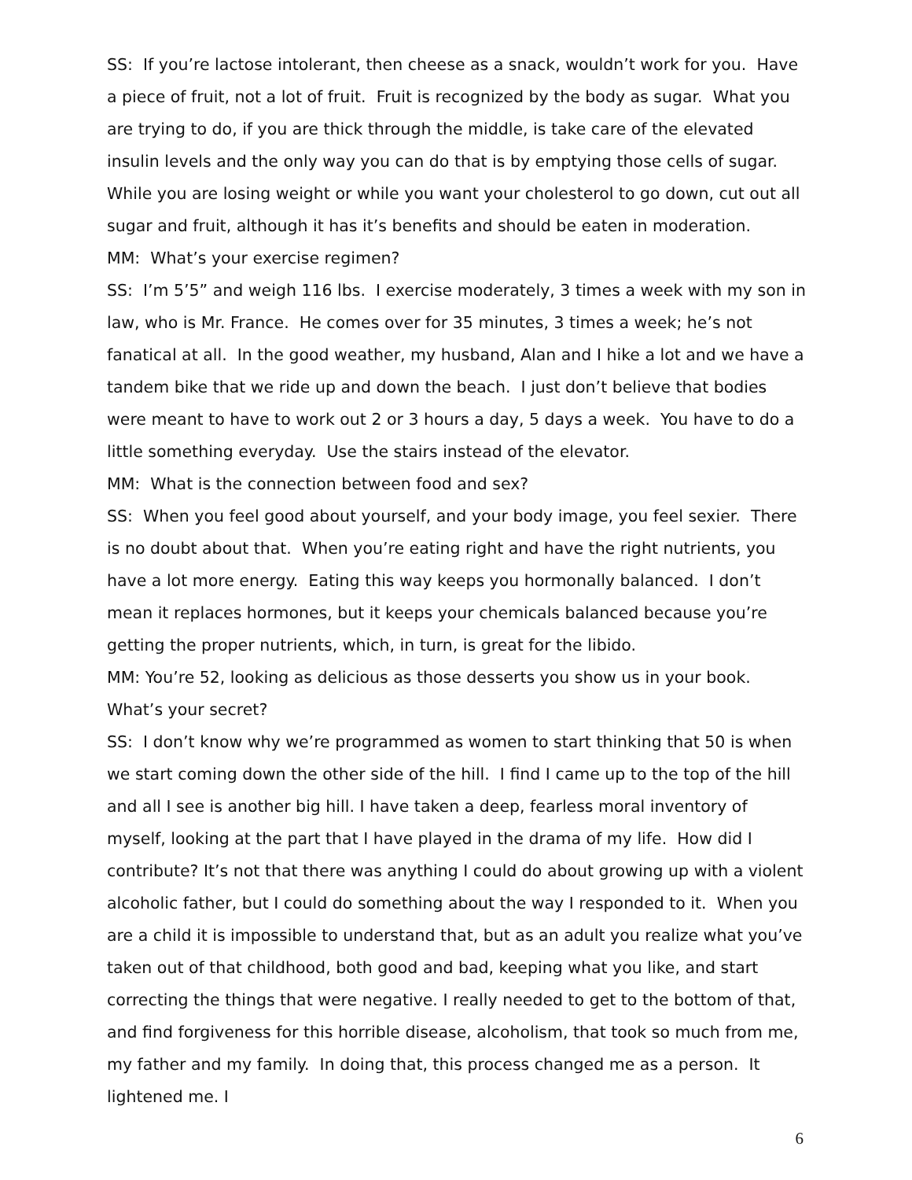SS: If you’re lactose intolerant, then cheese as a snack, wouldn’t work for you. Have a piece of fruit, not a lot of fruit. Fruit is recognized by the body as sugar. What you are trying to do, if you are thick through the middle, is take care of the elevated insulin levels and the only way you can do that is by emptying those cells of sugar. While you are losing weight or while you want your cholesterol to go down, cut out all sugar and fruit, although it has it’s benefits and should be eaten in moderation.
MM: What’s your exercise regimen?
SS: I’m 5’5” and weigh 116 lbs. I exercise moderately, 3 times a week with my son in law, who is Mr. France. He comes over for 35 minutes, 3 times a week; he’s not fanatical at all. In the good weather, my husband, Alan and I hike a lot and we have a tandem bike that we ride up and down the beach. I just don’t believe that bodies were meant to have to work out 2 or 3 hours a day, 5 days a week. You have to do a little something everyday. Use the stairs instead of the elevator.
MM: What is the connection between food and sex?
SS: When you feel good about yourself, and your body image, you feel sexier. There is no doubt about that. When you’re eating right and have the right nutrients, you have a lot more energy. Eating this way keeps you hormonally balanced. I don’t mean it replaces hormones, but it keeps your chemicals balanced because you’re getting the proper nutrients, which, in turn, is great for the libido.
MM: You’re 52, looking as delicious as those desserts you show us in your book.
What’s your secret?
SS: I don’t know why we’re programmed as women to start thinking that 50 is when we start coming down the other side of the hill. I find I came up to the top of the hill and all I see is another big hill. I have taken a deep, fearless moral inventory of myself, looking at the part that I have played in the drama of my life. How did I contribute? It’s not that there was anything I could do about growing up with a violent alcoholic father, but I could do something about the way I responded to it. When you are a child it is impossible to understand that, but as an adult you realize what you’ve taken out of that childhood, both good and bad, keeping what you like, and start correcting the things that were negative. I really needed to get to the bottom of that, and find forgiveness for this horrible disease, alcoholism, that took so much from me, my father and my family. In doing that, this process changed me as a person. It lightened me. I
6